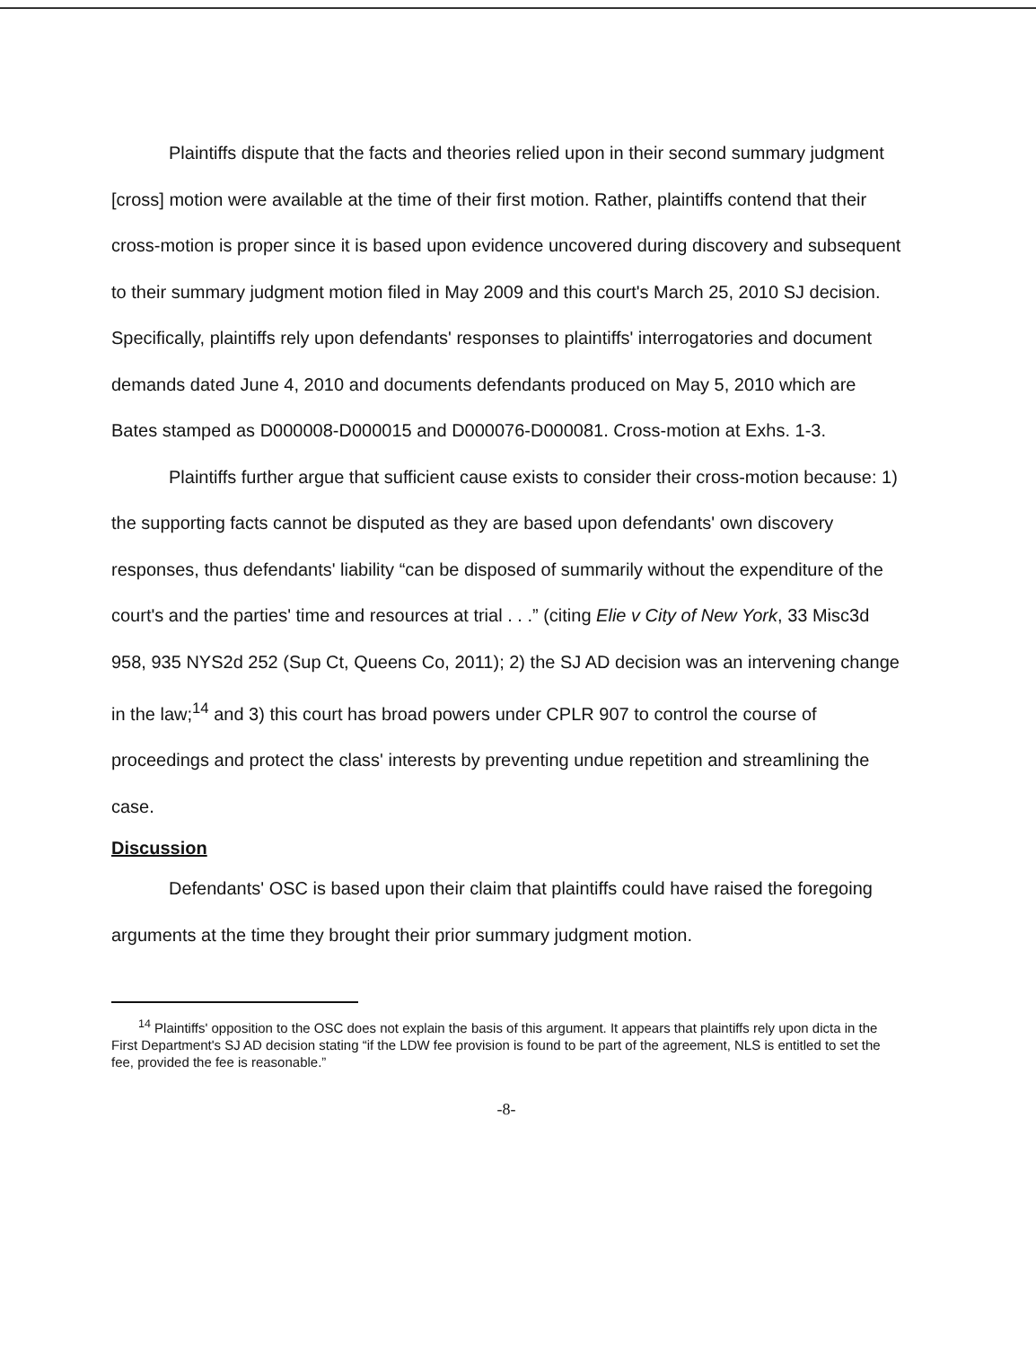Plaintiffs dispute that the facts and theories relied upon in their second summary judgment [cross] motion were available at the time of their first motion. Rather, plaintiffs contend that their cross-motion is proper since it is based upon evidence uncovered during discovery and subsequent to their summary judgment motion filed in May 2009 and this court's March 25, 2010 SJ decision. Specifically, plaintiffs rely upon defendants' responses to plaintiffs' interrogatories and document demands dated June 4, 2010 and documents defendants produced on May 5, 2010 which are Bates stamped as D000008-D000015 and D000076-D000081. Cross-motion at Exhs. 1-3.
Plaintiffs further argue that sufficient cause exists to consider their cross-motion because: 1) the supporting facts cannot be disputed as they are based upon defendants' own discovery responses, thus defendants' liability “can be disposed of summarily without the expenditure of the court's and the parties' time and resources at trial . . .” (citing Elie v City of New York, 33 Misc3d 958, 935 NYS2d 252 (Sup Ct, Queens Co, 2011); 2) the SJ AD decision was an intervening change in the law;<sup>14</sup> and 3) this court has broad powers under CPLR 907 to control the course of proceedings and protect the class' interests by preventing undue repetition and streamlining the case.
Discussion
Defendants' OSC is based upon their claim that plaintiffs could have raised the foregoing arguments at the time they brought their prior summary judgment motion.
<sup>14</sup> Plaintiffs' opposition to the OSC does not explain the basis of this argument. It appears that plaintiffs rely upon dicta in the First Department's SJ AD decision stating “if the LDW fee provision is found to be part of the agreement, NLS is entitled to set the fee, provided the fee is reasonable.”
-8-